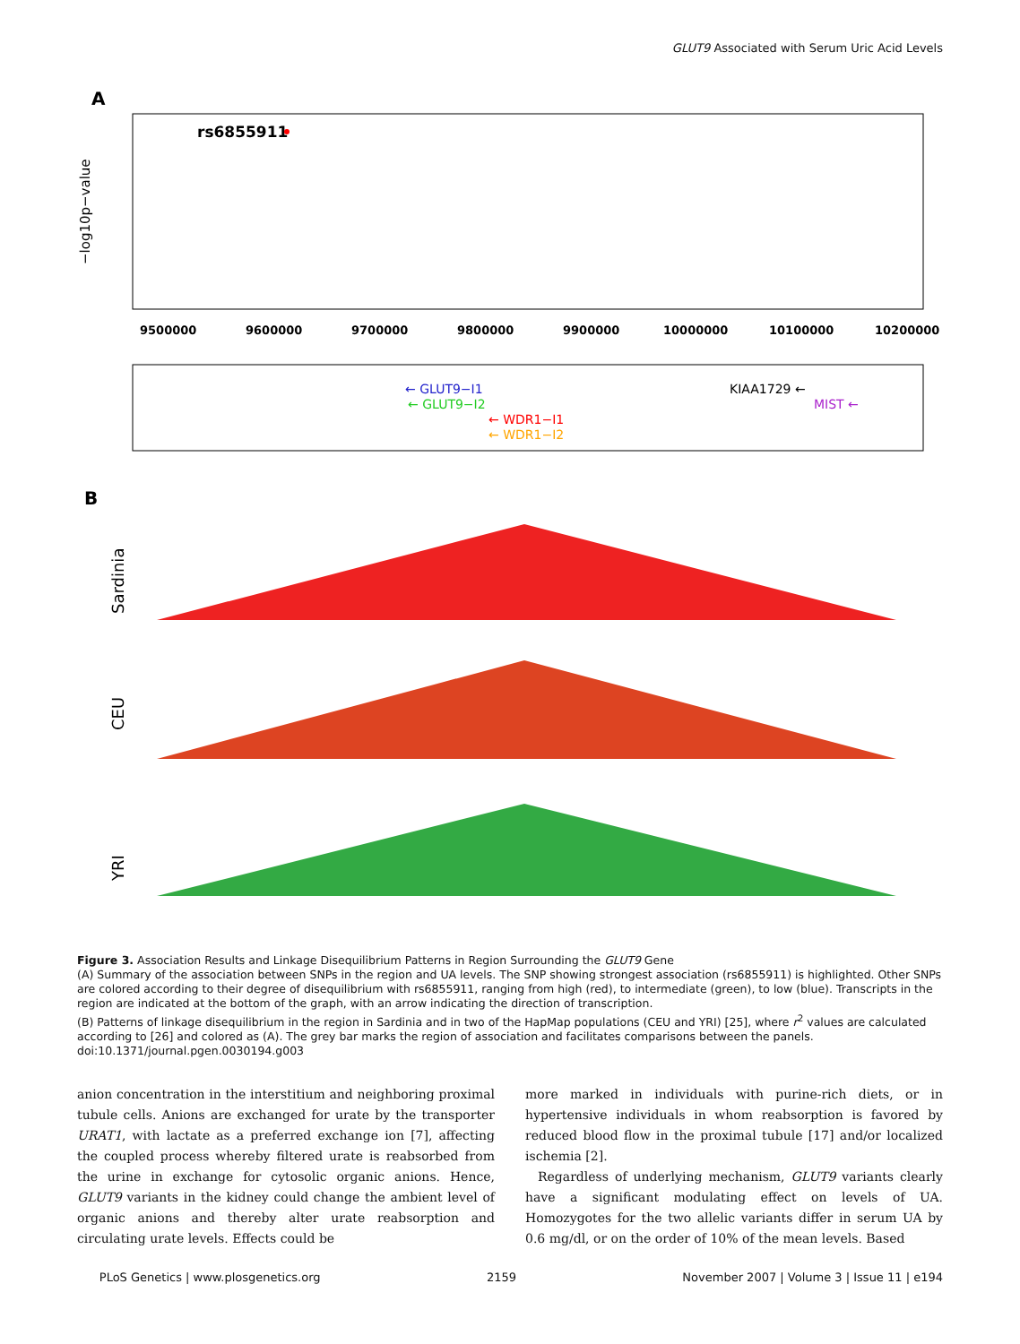GLUT9 Associated with Serum Uric Acid Levels
A
rs6855911
−log10p−value
9500000
9600000
9700000
9800000
9900000
10000000
10100000
10200000
← GLUT9−I1
← GLUT9−I2
← WDR1−I1
← WDR1−I2
KIAA1729 ←
MIST ←
B
Sardinia
CEU
YRI
Figure 3. Association Results and Linkage Disequilibrium Patterns in Region Surrounding the GLUT9 Gene
(A) Summary of the association between SNPs in the region and UA levels. The SNP showing strongest association (rs6855911) is highlighted. Other SNPs are colored according to their degree of disequilibrium with rs6855911, ranging from high (red), to intermediate (green), to low (blue). Transcripts in the region are indicated at the bottom of the graph, with an arrow indicating the direction of transcription.
(B) Patterns of linkage disequilibrium in the region in Sardinia and in two of the HapMap populations (CEU and YRI) [25], where r<sup>2</sup> values are calculated according to [26] and colored as (A). The grey bar marks the region of association and facilitates comparisons between the panels.
doi:10.1371/journal.pgen.0030194.g003
anion concentration in the interstitium and neighboring proximal tubule cells. Anions are exchanged for urate by the transporter URAT1, with lactate as a preferred exchange ion [7], affecting the coupled process whereby filtered urate is reabsorbed from the urine in exchange for cytosolic organic anions. Hence, GLUT9 variants in the kidney could change the ambient level of organic anions and thereby alter urate reabsorption and circulating urate levels. Effects could be
more marked in individuals with purine-rich diets, or in hypertensive individuals in whom reabsorption is favored by reduced blood flow in the proximal tubule [17] and/or localized ischemia [2].
Regardless of underlying mechanism, GLUT9 variants clearly have a significant modulating effect on levels of UA. Homozygotes for the two allelic variants differ in serum UA by 0.6 mg/dl, or on the order of 10% of the mean levels. Based
PLoS Genetics | www.plosgenetics.org 2159 November 2007 | Volume 3 | Issue 11 | e194